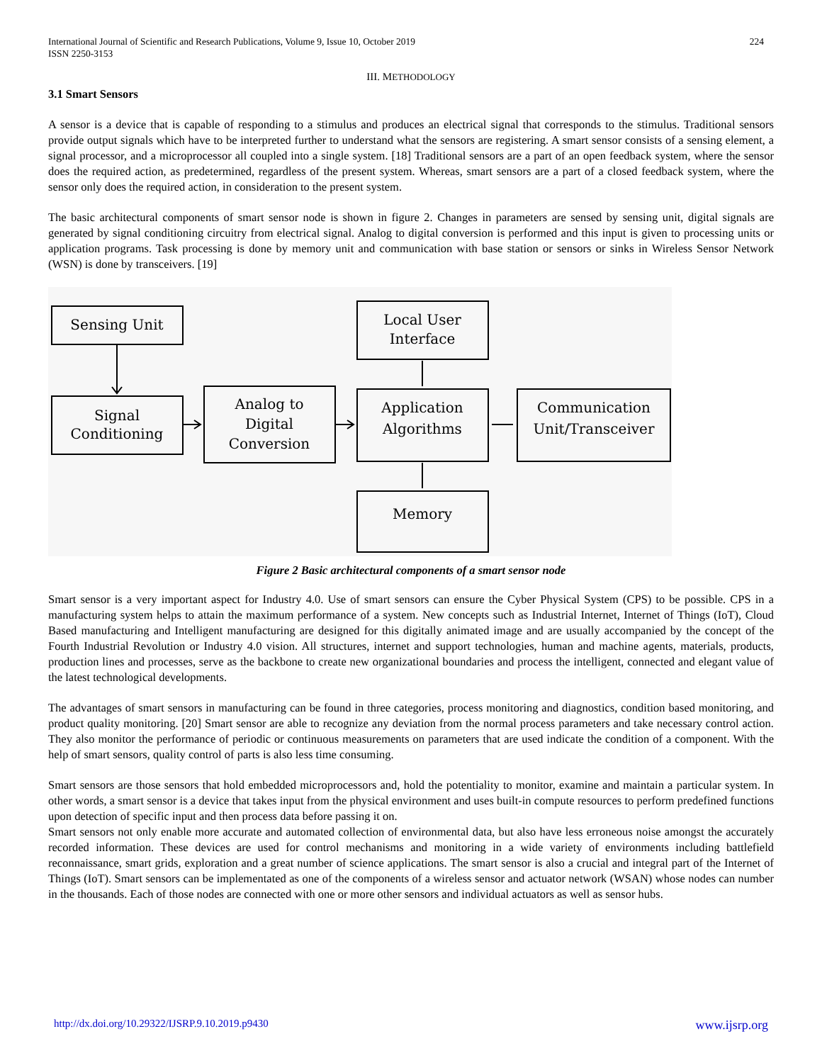International Journal of Scientific and Research Publications, Volume 9, Issue 10, October 2019
ISSN 2250-3153
224
III. METHODOLOGY
3.1 Smart Sensors
A sensor is a device that is capable of responding to a stimulus and produces an electrical signal that corresponds to the stimulus. Traditional sensors provide output signals which have to be interpreted further to understand what the sensors are registering. A smart sensor consists of a sensing element, a signal processor, and a microprocessor all coupled into a single system. [18] Traditional sensors are a part of an open feedback system, where the sensor does the required action, as predetermined, regardless of the present system. Whereas, smart sensors are a part of a closed feedback system, where the sensor only does the required action, in consideration to the present system.
The basic architectural components of smart sensor node is shown in figure 2. Changes in parameters are sensed by sensing unit, digital signals are generated by signal conditioning circuitry from electrical signal. Analog to digital conversion is performed and this input is given to processing units or application programs. Task processing is done by memory unit and communication with base station or sensors or sinks in Wireless Sensor Network (WSN) is done by transceivers. [19]
Sensing Unit
Signal
Conditioning
Analog to
Digital
Conversion
Local User
Interface
Application
Algorithms
Communication
Unit/Transceiver
Memory
Figure 2 Basic architectural components of a smart sensor node
Smart sensor is a very important aspect for Industry 4.0. Use of smart sensors can ensure the Cyber Physical System (CPS) to be possible. CPS in a manufacturing system helps to attain the maximum performance of a system. New concepts such as Industrial Internet, Internet of Things (IoT), Cloud Based manufacturing and Intelligent manufacturing are designed for this digitally animated image and are usually accompanied by the concept of the Fourth Industrial Revolution or Industry 4.0 vision. All structures, internet and support technologies, human and machine agents, materials, products, production lines and processes, serve as the backbone to create new organizational boundaries and process the intelligent, connected and elegant value of the latest technological developments.
The advantages of smart sensors in manufacturing can be found in three categories, process monitoring and diagnostics, condition based monitoring, and product quality monitoring. [20] Smart sensor are able to recognize any deviation from the normal process parameters and take necessary control action. They also monitor the performance of periodic or continuous measurements on parameters that are used indicate the condition of a component. With the help of smart sensors, quality control of parts is also less time consuming.
Smart sensors are those sensors that hold embedded microprocessors and, hold the potentiality to monitor, examine and maintain a particular system. In other words, a smart sensor is a device that takes input from the physical environment and uses built-in compute resources to perform predefined functions upon detection of specific input and then process data before passing it on.
Smart sensors not only enable more accurate and automated collection of environmental data, but also have less erroneous noise amongst the accurately recorded information. These devices are used for control mechanisms and monitoring in a wide variety of environments including battlefield reconnaissance, smart grids, exploration and a great number of science applications. The smart sensor is also a crucial and integral part of the Internet of Things (IoT). Smart sensors can be implementated as one of the components of a wireless sensor and actuator network (WSAN) whose nodes can number in the thousands. Each of those nodes are connected with one or more other sensors and individual actuators as well as sensor hubs.
http://dx.doi.org/10.29322/IJSRP.9.10.2019.p9430 www.ijsrp.org